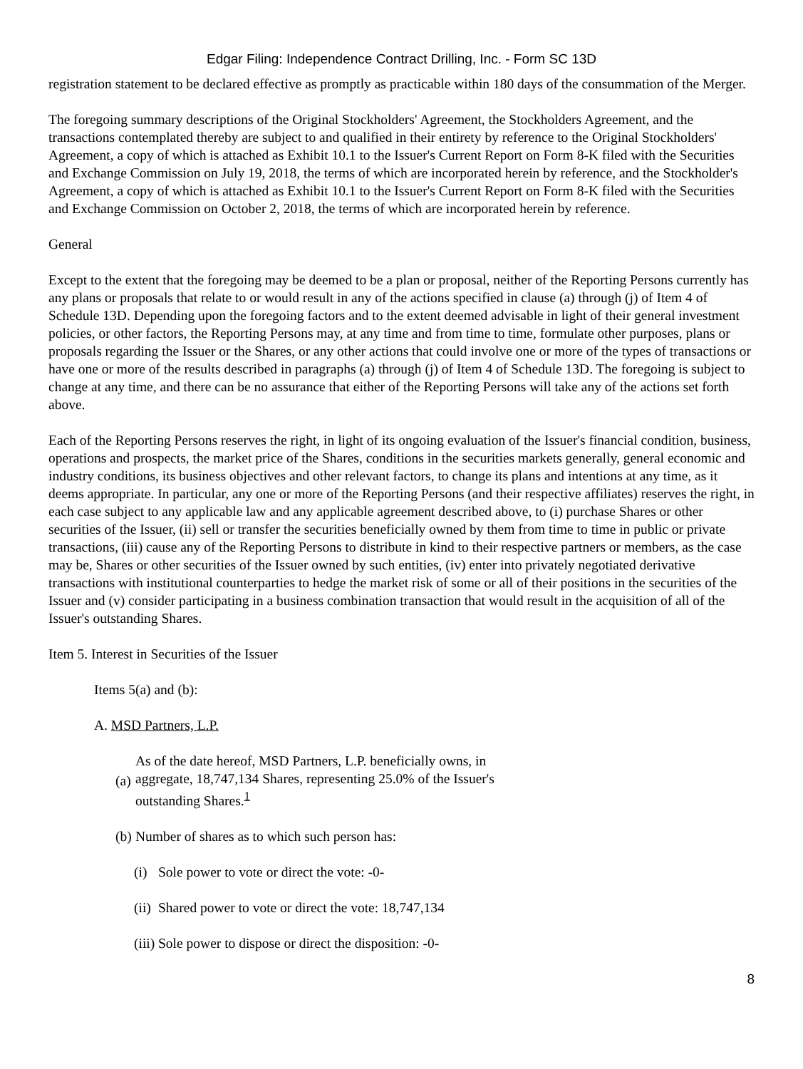Edgar Filing: Independence Contract Drilling, Inc. - Form SC 13D
registration statement to be declared effective as promptly as practicable within 180 days of the consummation of the Merger.
The foregoing summary descriptions of the Original Stockholders' Agreement, the Stockholders Agreement, and the transactions contemplated thereby are subject to and qualified in their entirety by reference to the Original Stockholders' Agreement, a copy of which is attached as Exhibit 10.1 to the Issuer's Current Report on Form 8-K filed with the Securities and Exchange Commission on July 19, 2018, the terms of which are incorporated herein by reference, and the Stockholder's Agreement, a copy of which is attached as Exhibit 10.1 to the Issuer's Current Report on Form 8-K filed with the Securities and Exchange Commission on October 2, 2018, the terms of which are incorporated herein by reference.
General
Except to the extent that the foregoing may be deemed to be a plan or proposal, neither of the Reporting Persons currently has any plans or proposals that relate to or would result in any of the actions specified in clause (a) through (j) of Item 4 of Schedule 13D. Depending upon the foregoing factors and to the extent deemed advisable in light of their general investment policies, or other factors, the Reporting Persons may, at any time and from time to time, formulate other purposes, plans or proposals regarding the Issuer or the Shares, or any other actions that could involve one or more of the types of transactions or have one or more of the results described in paragraphs (a) through (j) of Item 4 of Schedule 13D. The foregoing is subject to change at any time, and there can be no assurance that either of the Reporting Persons will take any of the actions set forth above.
Each of the Reporting Persons reserves the right, in light of its ongoing evaluation of the Issuer's financial condition, business, operations and prospects, the market price of the Shares, conditions in the securities markets generally, general economic and industry conditions, its business objectives and other relevant factors, to change its plans and intentions at any time, as it deems appropriate. In particular, any one or more of the Reporting Persons (and their respective affiliates) reserves the right, in each case subject to any applicable law and any applicable agreement described above, to (i) purchase Shares or other securities of the Issuer, (ii) sell or transfer the securities beneficially owned by them from time to time in public or private transactions, (iii) cause any of the Reporting Persons to distribute in kind to their respective partners or members, as the case may be, Shares or other securities of the Issuer owned by such entities, (iv) enter into privately negotiated derivative transactions with institutional counterparties to hedge the market risk of some or all of their positions in the securities of the Issuer and (v) consider participating in a business combination transaction that would result in the acquisition of all of the Issuer's outstanding Shares.
Item 5. Interest in Securities of the Issuer
Items 5(a) and (b):
A. MSD Partners, L.P.
(a) As of the date hereof, MSD Partners, L.P. beneficially owns, in aggregate, 18,747,134 Shares, representing 25.0% of the Issuer's outstanding Shares.<sup>1</sup>
(b) Number of shares as to which such person has:
(i) Sole power to vote or direct the vote: -0-
(ii) Shared power to vote or direct the vote: 18,747,134
(iii) Sole power to dispose or direct the disposition: -0-
8